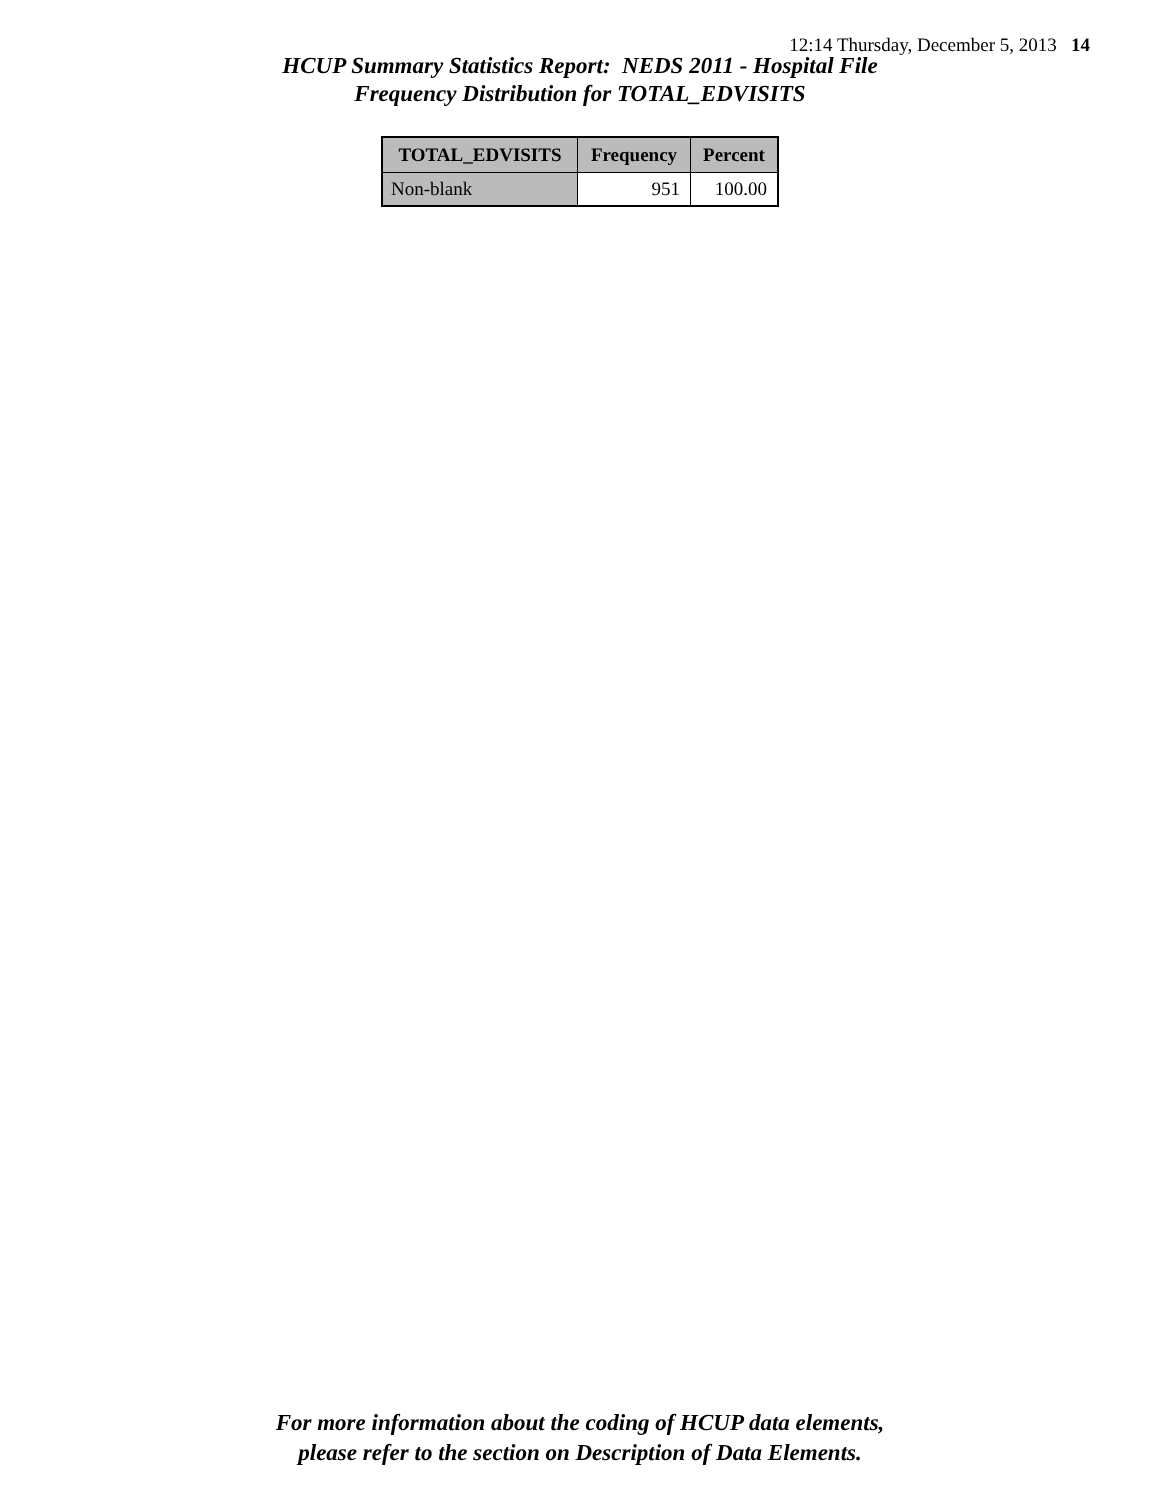12:14 Thursday, December 5, 2013 14
HCUP Summary Statistics Report: NEDS 2011 - Hospital File
Frequency Distribution for TOTAL_EDVISITS
| TOTAL_EDVISITS | Frequency | Percent |
| --- | --- | --- |
| Non-blank | 951 | 100.00 |
For more information about the coding of HCUP data elements,
please refer to the section on Description of Data Elements.